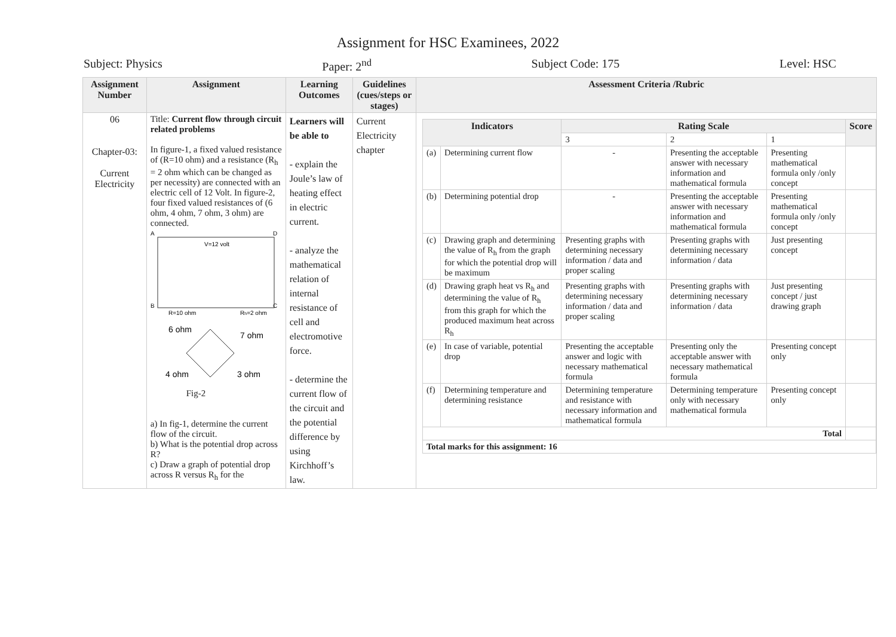Assignment for HSC Examinees, 2022
Subject: Physics Paper: 2<sup>nd</sup> Subject Code: 175 Level: HSC
| Assignment Number | Assignment | Learning Outcomes | Guidelines (cues/steps or stages) | Assessment Criteria /Rubric |
| --- | --- | --- | --- | --- |
| 06 Chapter-03: Current Electricity | Title: Current flow through circuit related problems In figure-1, a fixed valued resistance of (R=10 ohm) and a resistance (R<sub>h</sub> = 2 ohm which can be changed as per necessity) are connected with an electric cell of 12 Volt. In figure-2, four fixed valued resistances of (6 ohm, 4 ohm, 7 ohm, 3 ohm) are connected. A D B C V=12 volt R=10 ohm R h =2 ohm 6 ohm 7 ohm 4 ohm 3 ohm Fig-2 a) In fig-1, determine the current flow of the circuit. b) What is the potential drop across R? c) Draw a graph of potential drop across R versus R<sub>h</sub> for the | Learners will be able to - explain the Joule’s law of heating effect in electric current. - analyze the mathematical relation of internal resistance of cell and electromotive force. - determine the current flow of the circuit and the potential difference by using Kirchhoff’s law. | Current Electricity chapter | / Indicators / / Rating Scale / / / Score / / --- / --- / --- / --- / --- / --- / / / / 3 / 2 / 1 / / / (a) / Determining current flow / - / Presenting the acceptable answer with necessary information and mathematical formula / Presenting mathematical formula only /only concept / / / (b) / Determining potential drop / - / Presenting the acceptable answer with necessary information and mathematical formula / Presenting mathematical formula only /only concept / / / (c) / Drawing graph and determining the value of R<sub>h</sub> from the graph for which the potential drop will be maximum / Presenting graphs with determining necessary information / data and proper scaling / Presenting graphs with determining necessary information / data / Just presenting concept / / / (d) / Drawing graph heat vs R<sub>h</sub> and determining the value of R<sub>h</sub> from this graph for which the produced maximum heat across R<sub>h</sub> / Presenting graphs with determining necessary information / data and proper scaling / Presenting graphs with determining necessary information / data / Just presenting concept / just drawing graph / / / (e) / In case of variable, potential drop / Presenting the acceptable answer and logic with necessary mathematical formula / Presenting only the acceptable answer with necessary mathematical formula / Presenting concept only / / / (f) / Determining temperature and determining resistance / Determining temperature and resistance with necessary information and mathematical formula / Determining temperature only with necessary mathematical formula / Presenting concept only / / / Total / / / / / / / Total marks for this assignment: 16 / / / / / / |